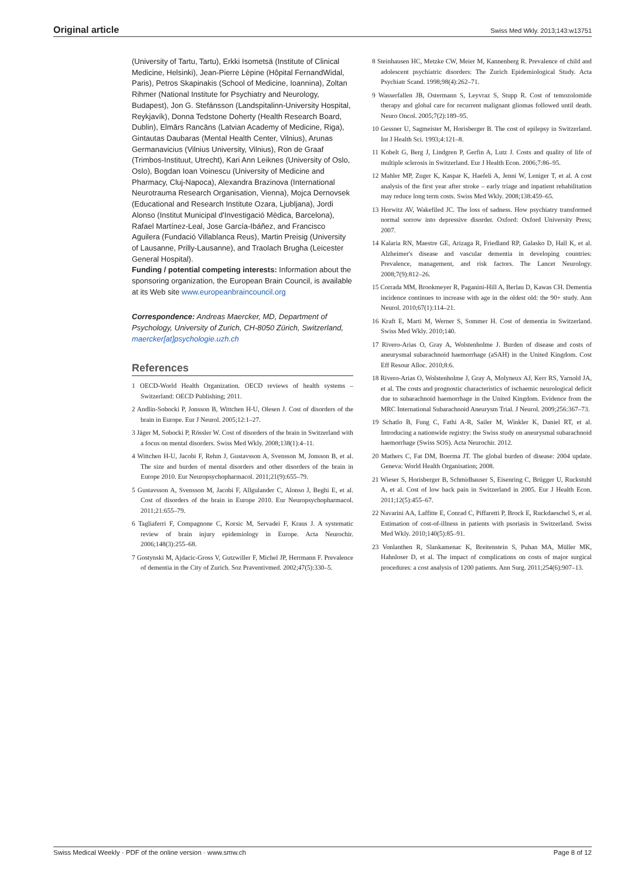Original article Swiss Med Wkly. 2013;143:w13751
(University of Tartu, Tartu), Erkki Isometsä (Institute of Clinical Medicine, Helsinki), Jean-Pierre Lèpine (Hôpital FernandWidal, Paris), Petros Skapinakis (School of Medicine, Ioannina), Zoltan Rihmer (National Institute for Psychiatry and Neurology, Budapest), Jon G. Stefánsson (Landspitalinn-University Hospital, Reykjavík), Donna Tedstone Doherty (Health Research Board, Dublin), Elmārs Rancāns (Latvian Academy of Medicine, Riga), Gintautas Daubaras (Mental Health Center, Vilnius), Arunas Germanavicius (Vilnius University, Vilnius), Ron de Graaf (Trimbos-Instituut, Utrecht), Kari Ann Leiknes (University of Oslo, Oslo), Bogdan Ioan Voinescu (University of Medicine and Pharmacy, Cluj-Napoca), Alexandra Brazinova (International Neurotrauma Research Organisation, Vienna), Mojca Dernovsek (Educational and Research Institute Ozara, Ljubljana), Jordi Alonso (Institut Municipal d'Investigació Mèdica, Barcelona), Rafael Martínez-Leal, Jose García-Ibáñez, and Francisco Aguilera (Fundació Villablanca Reus), Martin Preisig (University of Lausanne, Prilly-Lausanne), and Traolach Brugha (Leicester General Hospital).
Funding / potential competing interests: Information about the sponsoring organization, the European Brain Council, is available at its Web site www.europeanbraincouncil.org
Correspondence: Andreas Maercker, MD, Department of Psychology, University of Zurich, CH-8050 Zürich, Switzerland, maercker[at]psychologie.uzh.ch
References
1 OECD-World Health Organization. OECD reviews of health systems – Switzerland: OECD Publishing; 2011.
2 Andlin-Sobocki P, Jonsson B, Wittchen H-U, Olesen J. Cost of disorders of the brain in Europe. Eur J Neurol. 2005;12:1–27.
3 Jäger M, Sobocki P, Rössler W. Cost of disorders of the brain in Switzerland with a focus on mental disorders. Swiss Med Wkly. 2008;138(1):4–11.
4 Wittchen H-U, Jacobi F, Rehm J, Gustavsson A, Svensson M, Jonsson B, et al. The size and burden of mental disorders and other disorders of the brain in Europe 2010. Eur Neuropsychopharmacol. 2011;21(9):655–79.
5 Gustavsson A, Svensson M, Jacobi F, Allgulander C, Alonso J, Beghi E, et al. Cost of disorders of the brain in Europe 2010. Eur Neuropsychopharmacol. 2011;21:655–79.
6 Tagliaferri F, Compagnone C, Korsic M, Servadei F, Kraus J. A systematic review of brain injury epidemiology in Europe. Acta Neurochir. 2006;148(3):255–68.
7 Gostynski M, Ajdacic-Gross V, Gutzwiller F, Michel JP, Herrmann F. Prevalence of dementia in the City of Zurich. Soz Praventivmed. 2002;47(5):330–5.
8 Steinhausen HC, Metzke CW, Meier M, Kannenberg R. Prevalence of child and adolescent psychiatric disorders: The Zurich Epidemiological Study. Acta Psychiatr Scand. 1998;98(4):262–71.
9 Wasserfallen JB, Ostermann S, Leyvraz S, Stupp R. Cost of temozolomide therapy and global care for recurrent malignant gliomas followed until death. Neuro Oncol. 2005;7(2):189–95.
10 Gessner U, Sagmeister M, Horisberger B. The cost of epilepsy in Switzerland. Int J Health Sci. 1993;4:121–8.
11 Kobelt G, Berg J, Lindgren P, Gerfin A, Lutz J. Costs and quality of life of multiple sclerosis in Switzerland. Eur J Health Econ. 2006;7:86–95.
12 Mahler MP, Zuger K, Kaspar K, Haefeli A, Jenni W, Leniger T, et al. A cost analysis of the first year after stroke – early triage and inpatient rehabilitation may reduce long term costs. Swiss Med Wkly. 2008;138:459–65.
13 Horwitz AV, Wakefiled JC. The loss of sadness. How psychiatry transformed normal sorrow into depressive disorder. Oxford: Oxford University Press; 2007.
14 Kalaria RN, Maestre GE, Arizaga R, Friedland RP, Galasko D, Hall K, et al. Alzheimer's disease and vascular dementia in developing countries: Prevalence, management, and risk factors. The Lancet Neurology. 2008;7(9):812–26.
15 Corrada MM, Brookmeyer R, Paganini-Hill A, Berlau D, Kawas CH. Dementia incidence continues to increase with age in the oldest old: the 90+ study. Ann Neurol. 2010;67(1):114–21.
16 Kraft E, Marti M, Werner S, Sommer H. Cost of dementia in Switzerland. Swiss Med Wkly. 2010;140.
17 Rivero-Arias O, Gray A, Wolstenholme J. Burden of disease and costs of aneurysmal subarachnoid haemorrhage (aSAH) in the United Kingdom. Cost Eff Resour Alloc. 2010;8:6.
18 Rivero-Arias O, Wolstenholme J, Gray A, Molyneux AJ, Kerr RS, Yarnold JA, et al. The costs and prognostic characteristics of ischaemic neurological deficit due to subarachnoid haemorrhage in the United Kingdom. Evidence from the MRC International Subarachnoid Aneurysm Trial. J Neurol. 2009;256:367–73.
19 Schatlo B, Fung C, Fathi A-R, Sailer M, Winkler K, Daniel RT, et al. Introducing a nationwide registry: the Swiss study on aneurysmal subarachnoid haemorrhage (Swiss SOS). Acta Neurochir. 2012.
20 Mathers C, Fat DM, Boerma JT. The global burden of disease: 2004 update. Geneva: World Health Organisation; 2008.
21 Wieser S, Horisberger B, Schmidhauser S, Eisenring C, Brügger U, Ruckstuhl A, et al. Cost of low back pain in Switzerland in 2005. Eur J Health Econ. 2011;12(5):455–67.
22 Navarini AA, Laffitte E, Conrad C, Piffaretti P, Brock E, Ruckdaeschel S, et al. Estimation of cost-of-illness in patients with psoriasis in Switzerland. Swiss Med Wkly. 2010;140(5):85–91.
23 Vonlanthen R, Slankamenac K, Breitenstein S, Puhan MA, Müller MK, Hahnloser D, et al. The impact of complications on costs of major surgical procedures: a cost analysis of 1200 patients. Ann Surg. 2011;254(6):907–13.
Swiss Medical Weekly · PDF of the online version · www.smw.ch Page 8 of 12